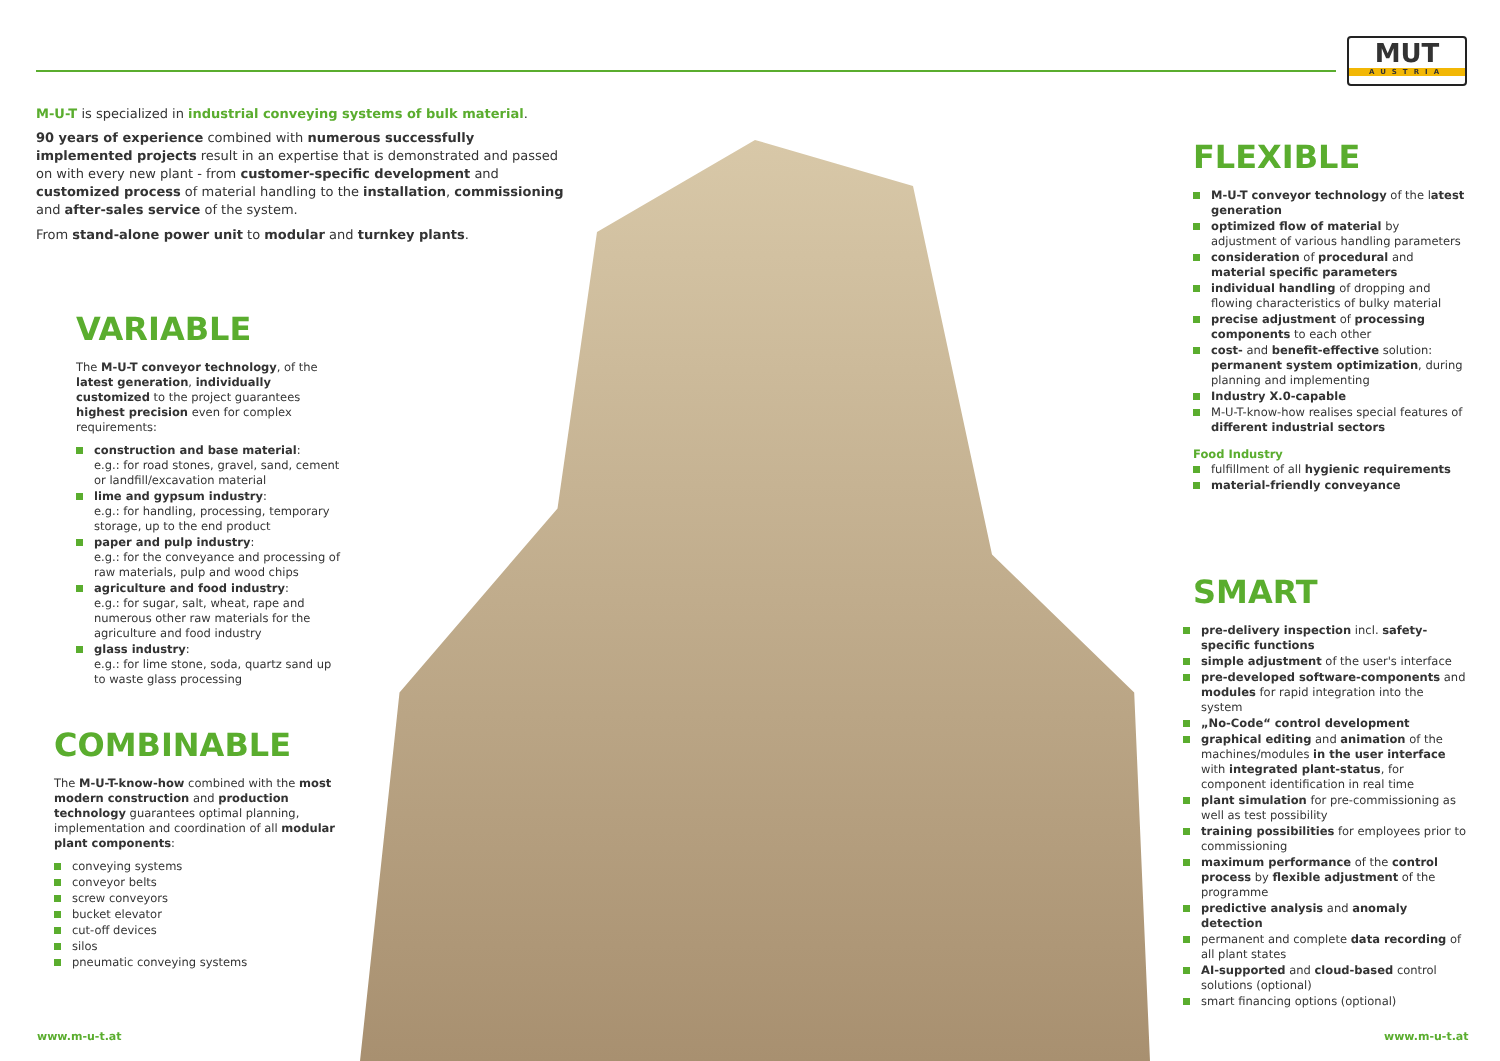MUT
AUSTRIA
M-U-T is specialized in industrial conveying systems of bulk material.
90 years of experience combined with numerous successfully implemented projects result in an expertise that is demonstrated and passed on with every new plant - from customer-specific development and customized process of material handling to the installation, commissioning and after-sales service of the system.
From stand-alone power unit to modular and turnkey plants.
VARIABLE
The M-U-T conveyor technology, of the latest generation, individually customized to the project guarantees highest precision even for complex requirements:
construction and base material:
e.g.: for road stones, gravel, sand, cement or landfill/excavation material
lime and gypsum industry:
e.g.: for handling, processing, temporary storage, up to the end product
paper and pulp industry:
e.g.: for the conveyance and processing of raw materials, pulp and wood chips
agriculture and food industry:
e.g.: for sugar, salt, wheat, rape and numerous other raw materials for the agriculture and food industry
glass industry:
e.g.: for lime stone, soda, quartz sand up to waste glass processing
COMBINABLE
The M-U-T-know-how combined with the most modern construction and production technology guarantees optimal planning, implementation and coordination of all modular plant components:
conveying systems
conveyor belts
screw conveyors
bucket elevator
cut-off devices
silos
pneumatic conveying systems
FLEXIBLE
M-U-T conveyor technology of the latest generation
optimized flow of material by adjustment of various handling parameters
consideration of procedural and material specific parameters
individual handling of dropping and flowing characteristics of bulky material
precise adjustment of processing components to each other
cost- and benefit-effective solution: permanent system optimization, during planning and implementing
Industry X.0-capable
M-U-T-know-how realises special features of different industrial sectors
Food Industry
fulfillment of all hygienic requirements
material-friendly conveyance
SMART
pre-delivery inspection incl. safety-specific functions
simple adjustment of the user's interface
pre-developed software-components and modules for rapid integration into the system
„No-Code“ control development
graphical editing and animation of the machines/modules in the user interface with integrated plant-status, for component identification in real time
plant simulation for pre-commissioning as well as test possibility
training possibilities for employees prior to commissioning
maximum performance of the control process by flexible adjustment of the programme
predictive analysis and anomaly detection
permanent and complete data recording of all plant states
AI-supported and cloud-based control solutions (optional)
smart financing options (optional)
www.m-u-t.at www.m-u-t.at